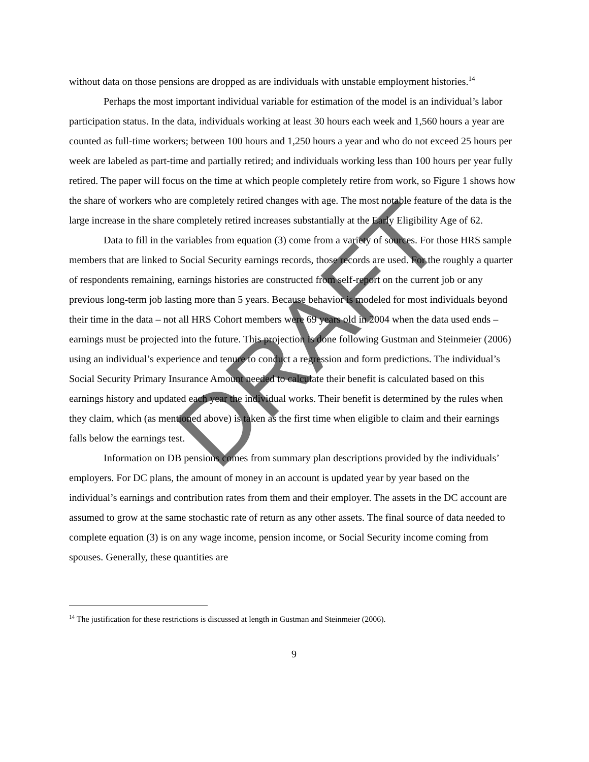without data on those pensions are dropped as are individuals with unstable employment histories.<sup>14</sup>
Perhaps the most important individual variable for estimation of the model is an individual’s labor participation status. In the data, individuals working at least 30 hours each week and 1,560 hours a year are counted as full-time workers; between 100 hours and 1,250 hours a year and who do not exceed 25 hours per week are labeled as part-time and partially retired; and individuals working less than 100 hours per year fully retired. The paper will focus on the time at which people completely retire from work, so Figure 1 shows how the share of workers who are completely retired changes with age. The most notable feature of the data is the large increase in the share completely retired increases substantially at the Early Eligibility Age of 62.
Data to fill in the variables from equation (3) come from a variety of sources. For those HRS sample members that are linked to Social Security earnings records, those records are used. For the roughly a quarter of respondents remaining, earnings histories are constructed from self-report on the current job or any previous long-term job lasting more than 5 years. Because behavior is modeled for most individuals beyond their time in the data – not all HRS Cohort members were 69 years old in 2004 when the data used ends – earnings must be projected into the future. This projection is done following Gustman and Steinmeier (2006) using an individual’s experience and tenure to conduct a regression and form predictions. The individual’s Social Security Primary Insurance Amount needed to calculate their benefit is calculated based on this earnings history and updated each year the individual works. Their benefit is determined by the rules when they claim, which (as mentioned above) is taken as the first time when eligible to claim and their earnings falls below the earnings test.
Information on DB pensions comes from summary plan descriptions provided by the individuals’ employers. For DC plans, the amount of money in an account is updated year by year based on the individual’s earnings and contribution rates from them and their employer. The assets in the DC account are assumed to grow at the same stochastic rate of return as any other assets. The final source of data needed to complete equation (3) is on any wage income, pension income, or Social Security income coming from spouses. Generally, these quantities are
<sup>14</sup> The justification for these restrictions is discussed at length in Gustman and Steinmeier (2006).
9
DRAFT